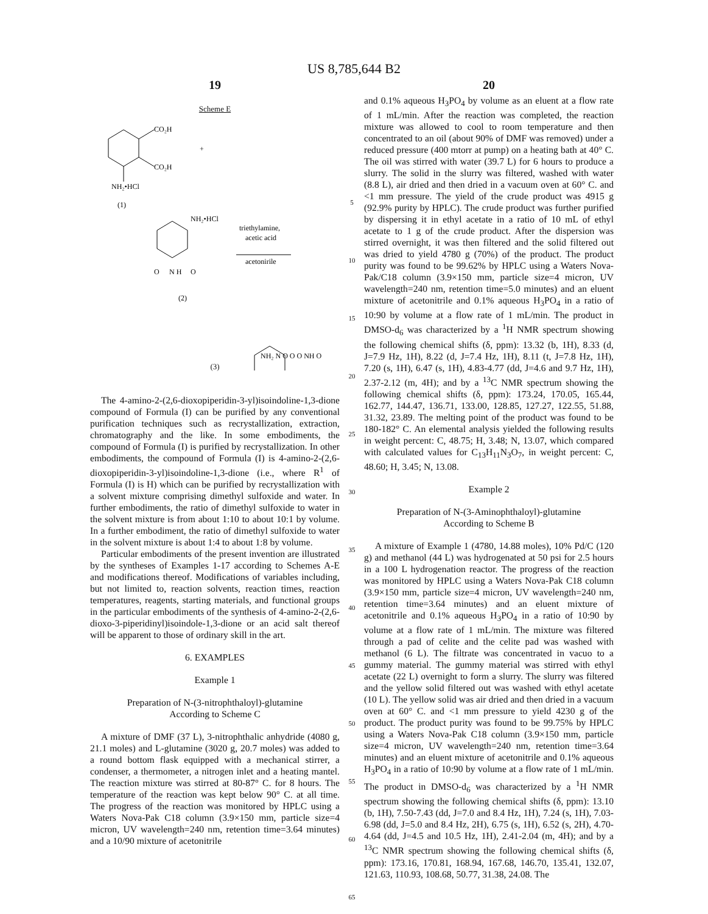US 8,785,644 B2
19
Scheme E
CO₂H
CO₂H
+
NH₂•HCl
(1)
NH₂•HCl
triethylamine,
acetic acid
acetonirile
O
N H
O
(2)
NH₂ N O O O NH O
(3)
The 4-amino-2-(2,6-dioxopiperidin-3-yl)isoindoline-1,3-dione compound of Formula (I) can be purified by any conventional purification techniques such as recrystallization, extraction, chromatography and the like. In some embodiments, the compound of Formula (I) is purified by recrystallization. In other embodiments, the compound of Formula (I) is 4-amino-2-(2,6-dioxopiperidin-3-yl)isoindoline-1,3-dione (i.e., where R<sup>1</sup> of Formula (I) is H) which can be purified by recrystallization with a solvent mixture comprising dimethyl sulfoxide and water. In further embodiments, the ratio of dimethyl sulfoxide to water in the solvent mixture is from about 1:10 to about 10:1 by volume. In a further embodiment, the ratio of dimethyl sulfoxide to water in the solvent mixture is about 1:4 to about 1:8 by volume.
Particular embodiments of the present invention are illustrated by the syntheses of Examples 1-17 according to Schemes A-E and modifications thereof. Modifications of variables including, but not limited to, reaction solvents, reaction times, reaction temperatures, reagents, starting materials, and functional groups in the particular embodiments of the synthesis of 4-amino-2-(2,6-dioxo-3-piperidinyl)isoindole-1,3-dione or an acid salt thereof will be apparent to those of ordinary skill in the art.
6. EXAMPLES
Example 1
Preparation of N-(3-nitrophthaloyl)-glutamine
According to Scheme C
A mixture of DMF (37 L), 3-nitrophthalic anhydride (4080 g, 21.1 moles) and L-glutamine (3020 g, 20.7 moles) was added to a round bottom flask equipped with a mechanical stirrer, a condenser, a thermometer, a nitrogen inlet and a heating mantel. The reaction mixture was stirred at 80-87° C. for 8 hours. The temperature of the reaction was kept below 90° C. at all time. The progress of the reaction was monitored by HPLC using a Waters Nova-Pak C18 column (3.9×150 mm, particle size=4 micron, UV wavelength=240 nm, retention time=3.64 minutes) and a 10/90 mixture of acetonitrile
5
10
15
20
25
30
35
40
45
50
55
60
65
20
and 0.1% aqueous H<sub>3</sub>PO<sub>4</sub> by volume as an eluent at a flow rate of 1 mL/min. After the reaction was completed, the reaction mixture was allowed to cool to room temperature and then concentrated to an oil (about 90% of DMF was removed) under a reduced pressure (400 mtorr at pump) on a heating bath at 40° C. The oil was stirred with water (39.7 L) for 6 hours to produce a slurry. The solid in the slurry was filtered, washed with water (8.8 L), air dried and then dried in a vacuum oven at 60° C. and <1 mm pressure. The yield of the crude product was 4915 g (92.9% purity by HPLC). The crude product was further purified by dispersing it in ethyl acetate in a ratio of 10 mL of ethyl acetate to 1 g of the crude product. After the dispersion was stirred overnight, it was then filtered and the solid filtered out was dried to yield 4780 g (70%) of the product. The product purity was found to be 99.62% by HPLC using a Waters Nova-Pak/C18 column (3.9×150 mm, particle size=4 micron, UV wavelength=240 nm, retention time=5.0 minutes) and an eluent mixture of acetonitrile and 0.1% aqueous H<sub>3</sub>PO<sub>4</sub> in a ratio of 10:90 by volume at a flow rate of 1 mL/min. The product in DMSO-d<sub>6</sub> was characterized by a <sup>1</sup>H NMR spectrum showing the following chemical shifts (δ, ppm): 13.32 (b, 1H), 8.33 (d, J=7.9 Hz, 1H), 8.22 (d, J=7.4 Hz, 1H), 8.11 (t, J=7.8 Hz, 1H), 7.20 (s, 1H), 6.47 (s, 1H), 4.83-4.77 (dd, J=4.6 and 9.7 Hz, 1H), 2.37-2.12 (m, 4H); and by a <sup>13</sup>C NMR spectrum showing the following chemical shifts (δ, ppm): 173.24, 170.05, 165.44, 162.77, 144.47, 136.71, 133.00, 128.85, 127.27, 122.55, 51.88, 31.32, 23.89. The melting point of the product was found to be 180-182° C. An elemental analysis yielded the following results in weight percent: C, 48.75; H, 3.48; N, 13.07, which compared with calculated values for C<sub>13</sub>H<sub>11</sub>N<sub>3</sub>O<sub>7</sub>, in weight percent: C, 48.60; H, 3.45; N, 13.08.
Example 2
Preparation of N-(3-Aminophthaloyl)-glutamine
According to Scheme B
A mixture of Example 1 (4780, 14.88 moles), 10% Pd/C (120 g) and methanol (44 L) was hydrogenated at 50 psi for 2.5 hours in a 100 L hydrogenation reactor. The progress of the reaction was monitored by HPLC using a Waters Nova-Pak C18 column (3.9×150 mm, particle size=4 micron, UV wavelength=240 nm, retention time=3.64 minutes) and an eluent mixture of acetonitrile and 0.1% aqueous H<sub>3</sub>PO<sub>4</sub> in a ratio of 10:90 by volume at a flow rate of 1 mL/min. The mixture was filtered through a pad of celite and the celite pad was washed with methanol (6 L). The filtrate was concentrated in vacuo to a gummy material. The gummy material was stirred with ethyl acetate (22 L) overnight to form a slurry. The slurry was filtered and the yellow solid filtered out was washed with ethyl acetate (10 L). The yellow solid was air dried and then dried in a vacuum oven at 60° C. and <1 mm pressure to yield 4230 g of the product. The product purity was found to be 99.75% by HPLC using a Waters Nova-Pak C18 column (3.9×150 mm, particle size=4 micron, UV wavelength=240 nm, retention time=3.64 minutes) and an eluent mixture of acetonitrile and 0.1% aqueous H<sub>3</sub>PO<sub>4</sub> in a ratio of 10:90 by volume at a flow rate of 1 mL/min. The product in DMSO-d<sub>6</sub> was characterized by a <sup>1</sup>H NMR spectrum showing the following chemical shifts (δ, ppm): 13.10 (b, 1H), 7.50-7.43 (dd, J=7.0 and 8.4 Hz, 1H), 7.24 (s, 1H), 7.03-6.98 (dd, J=5.0 and 8.4 Hz, 2H), 6.75 (s, 1H), 6.52 (s, 2H), 4.70-4.64 (dd, J=4.5 and 10.5 Hz, 1H), 2.41-2.04 (m, 4H); and by a <sup>13</sup>C NMR spectrum showing the following chemical shifts (δ, ppm): 173.16, 170.81, 168.94, 167.68, 146.70, 135.41, 132.07, 121.63, 110.93, 108.68, 50.77, 31.38, 24.08. The